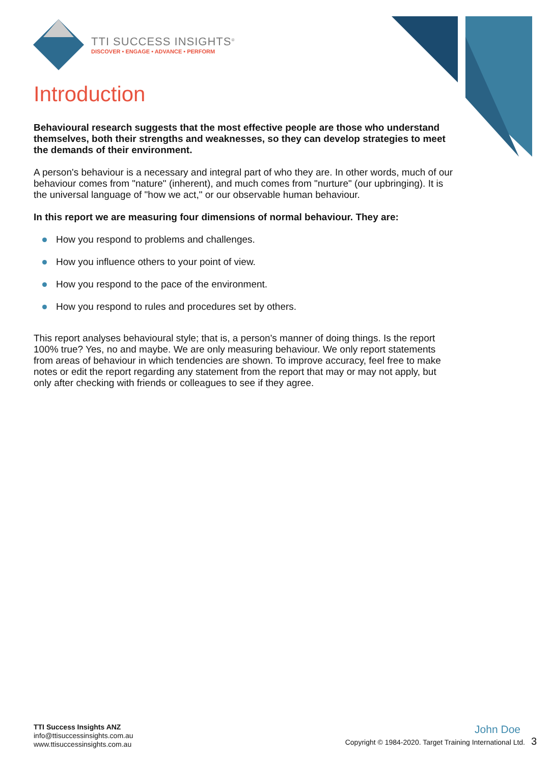TTI SUCCESS INSIGHTS<sup>®</sup>
DISCOVER • ENGAGE • ADVANCE • PERFORM
Introduction
Behavioural research suggests that the most effective people are those who understand themselves, both their strengths and weaknesses, so they can develop strategies to meet the demands of their environment.
A person's behaviour is a necessary and integral part of who they are. In other words, much of our behaviour comes from "nature" (inherent), and much comes from "nurture" (our upbringing). It is the universal language of "how we act," or our observable human behaviour.
In this report we are measuring four dimensions of normal behaviour. They are:
How you respond to problems and challenges.
How you influence others to your point of view.
How you respond to the pace of the environment.
How you respond to rules and procedures set by others.
This report analyses behavioural style; that is, a person's manner of doing things. Is the report 100% true? Yes, no and maybe. We are only measuring behaviour. We only report statements from areas of behaviour in which tendencies are shown. To improve accuracy, feel free to make notes or edit the report regarding any statement from the report that may or may not apply, but only after checking with friends or colleagues to see if they agree.
TTI Success Insights ANZ
info@ttisuccessinsights.com.au
www.ttisuccessinsights.com.au
John Doe
Copyright © 1984-2020. Target Training International Ltd. 3